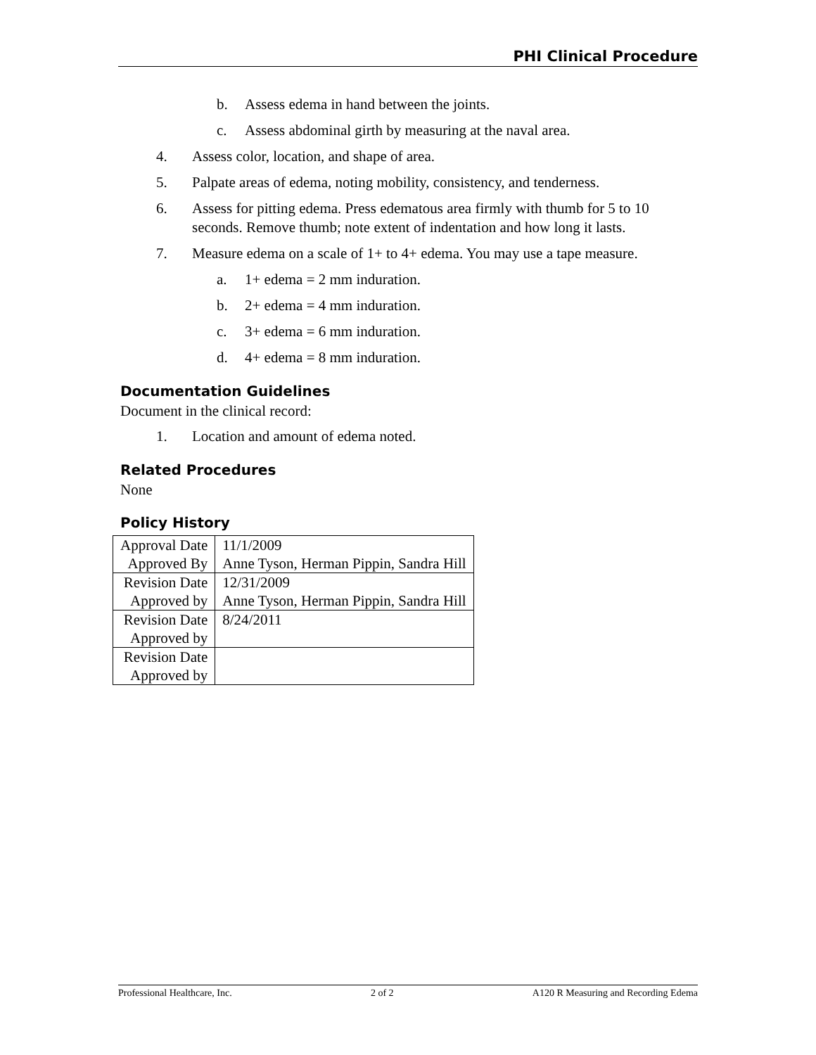PHI Clinical Procedure
b. Assess edema in hand between the joints.
c. Assess abdominal girth by measuring at the naval area.
4. Assess color, location, and shape of area.
5. Palpate areas of edema, noting mobility, consistency, and tenderness.
6. Assess for pitting edema. Press edematous area firmly with thumb for 5 to 10 seconds. Remove thumb; note extent of indentation and how long it lasts.
7. Measure edema on a scale of 1+ to 4+ edema. You may use a tape measure.
a. 1+ edema = 2 mm induration.
b. 2+ edema = 4 mm induration.
c. 3+ edema = 6 mm induration.
d. 4+ edema = 8 mm induration.
Documentation Guidelines
Document in the clinical record:
1. Location and amount of edema noted.
Related Procedures
None
Policy History
| Approval Date | 11/1/2009 |
| Approved By | Anne Tyson, Herman Pippin, Sandra Hill |
| Revision Date | 12/31/2009 |
| Approved by | Anne Tyson, Herman Pippin, Sandra Hill |
| Revision Date | 8/24/2011 |
| Approved by | |
| Revision Date | |
| Approved by | |
Professional Healthcare, Inc. 2 of 2 A120 R Measuring and Recording Edema